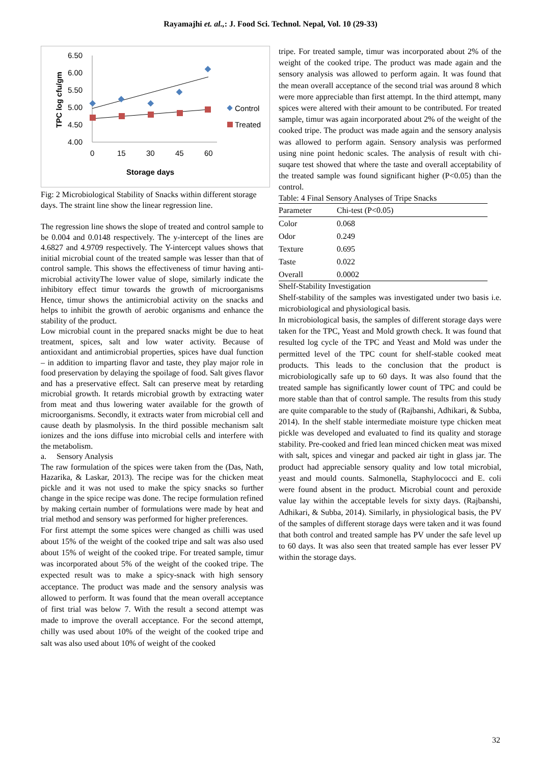Rayamajhi et. al.,: J. Food Sci. Technol. Nepal, Vol. 10 (29-33)
TPC log cfu/gm
6.50
6.00
5.50
5.00
4.50
4.00
0
15
30
45
60
Storage days
Control
Treated
Fig: 2 Microbiological Stability of Snacks within different storage days. The straint line show the linear regression line.
The regression line shows the slope of treated and control sample to be 0.004 and 0.0148 respectively. The y-intercept of the lines are 4.6827 and 4.9709 respectively. The Y-intercept values shows that initial microbial count of the treated sample was lesser than that of control sample. This shows the effectiveness of timur having anti-microbial activityThe lower value of slope, similarly indicate the inhibitory effect timur towards the growth of microorganisms Hence, timur shows the antimicrobial activity on the snacks and helps to inhibit the growth of aerobic organisms and enhance the stability of the product.
Low microbial count in the prepared snacks might be due to heat treatment, spices, salt and low water activity. Because of antioxidant and antimicrobial properties, spices have dual function – in addition to imparting flavor and taste, they play major role in food preservation by delaying the spoilage of food. Salt gives flavor and has a preservative effect. Salt can preserve meat by retarding microbial growth. It retards microbial growth by extracting water from meat and thus lowering water available for the growth of microorganisms. Secondly, it extracts water from microbial cell and cause death by plasmolysis. In the third possible mechanism salt ionizes and the ions diffuse into microbial cells and interfere with the metabolism.
a. Sensory Analysis
The raw formulation of the spices were taken from the (Das, Nath, Hazarika, & Laskar, 2013). The recipe was for the chicken meat pickle and it was not used to make the spicy snacks so further change in the spice recipe was done. The recipe formulation refined by making certain number of formulations were made by heat and trial method and sensory was performed for higher preferences.
For first attempt the some spices were changed as chilli was used about 15% of the weight of the cooked tripe and salt was also used about 15% of weight of the cooked tripe. For treated sample, timur was incorporated about 5% of the weight of the cooked tripe. The expected result was to make a spicy-snack with high sensory acceptance. The product was made and the sensory analysis was allowed to perform. It was found that the mean overall acceptance of first trial was below 7. With the result a second attempt was made to improve the overall acceptance. For the second attempt, chilly was used about 10% of the weight of the cooked tripe and salt was also used about 10% of weight of the cooked
tripe. For treated sample, timur was incorporated about 2% of the weight of the cooked tripe. The product was made again and the sensory analysis was allowed to perform again. It was found that the mean overall acceptance of the second trial was around 8 which were more appreciable than first attempt. In the third attempt, many spices were altered with their amount to be contributed. For treated sample, timur was again incorporated about 2% of the weight of the cooked tripe. The product was made again and the sensory analysis was allowed to perform again. Sensory analysis was performed using nine point hedonic scales. The analysis of result with chi-suqare test showed that where the taste and overall acceptability of the treated sample was found significant higher (P<0.05) than the control.
Table: 4 Final Sensory Analyses of Tripe Snacks
| Parameter | Chi-test (P<0.05) |
| --- | --- |
| Color | 0.068 |
| Odor | 0.249 |
| Texture | 0.695 |
| Taste | 0.022 |
| Overall | 0.0002 |
Shelf-Stability Investigation
Shelf-stability of the samples was investigated under two basis i.e. microbiological and physiological basis.
In microbiological basis, the samples of different storage days were taken for the TPC, Yeast and Mold growth check. It was found that resulted log cycle of the TPC and Yeast and Mold was under the permitted level of the TPC count for shelf-stable cooked meat products. This leads to the conclusion that the product is microbiologically safe up to 60 days. It was also found that the treated sample has significantly lower count of TPC and could be more stable than that of control sample. The results from this study are quite comparable to the study of (Rajbanshi, Adhikari, & Subba, 2014). In the shelf stable intermediate moisture type chicken meat pickle was developed and evaluated to find its quality and storage stability. Pre-cooked and fried lean minced chicken meat was mixed with salt, spices and vinegar and packed air tight in glass jar. The product had appreciable sensory quality and low total microbial, yeast and mould counts. Salmonella, Staphylococci and E. coli were found absent in the product. Microbial count and peroxide value lay within the acceptable levels for sixty days. (Rajbanshi, Adhikari, & Subba, 2014). Similarly, in physiological basis, the PV of the samples of different storage days were taken and it was found that both control and treated sample has PV under the safe level up to 60 days. It was also seen that treated sample has ever lesser PV within the storage days.
32